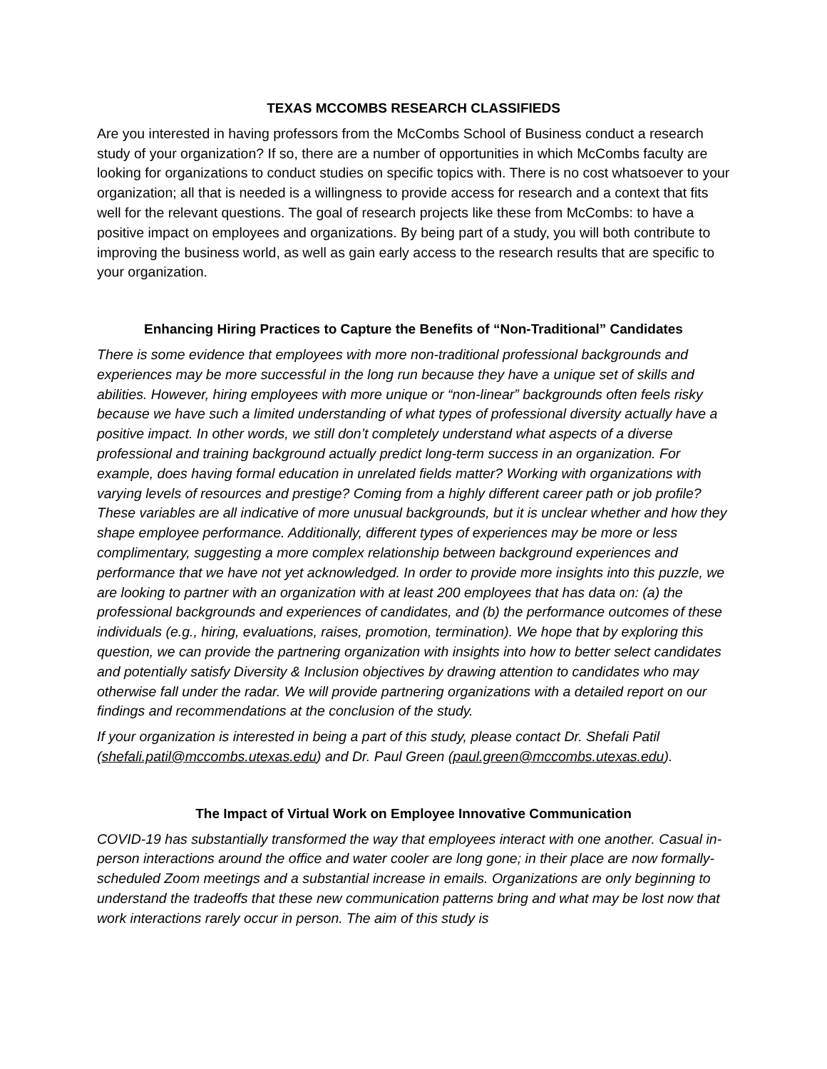TEXAS MCCOMBS RESEARCH CLASSIFIEDS
Are you interested in having professors from the McCombs School of Business conduct a research study of your organization? If so, there are a number of opportunities in which McCombs faculty are looking for organizations to conduct studies on specific topics with. There is no cost whatsoever to your organization; all that is needed is a willingness to provide access for research and a context that fits well for the relevant questions. The goal of research projects like these from McCombs: to have a positive impact on employees and organizations. By being part of a study, you will both contribute to improving the business world, as well as gain early access to the research results that are specific to your organization.
Enhancing Hiring Practices to Capture the Benefits of “Non-Traditional” Candidates
There is some evidence that employees with more non-traditional professional backgrounds and experiences may be more successful in the long run because they have a unique set of skills and abilities. However, hiring employees with more unique or “non-linear” backgrounds often feels risky because we have such a limited understanding of what types of professional diversity actually have a positive impact. In other words, we still don’t completely understand what aspects of a diverse professional and training background actually predict long-term success in an organization. For example, does having formal education in unrelated fields matter? Working with organizations with varying levels of resources and prestige? Coming from a highly different career path or job profile? These variables are all indicative of more unusual backgrounds, but it is unclear whether and how they shape employee performance. Additionally, different types of experiences may be more or less complimentary, suggesting a more complex relationship between background experiences and performance that we have not yet acknowledged. In order to provide more insights into this puzzle, we are looking to partner with an organization with at least 200 employees that has data on: (a) the professional backgrounds and experiences of candidates, and (b) the performance outcomes of these individuals (e.g., hiring, evaluations, raises, promotion, termination). We hope that by exploring this question, we can provide the partnering organization with insights into how to better select candidates and potentially satisfy Diversity & Inclusion objectives by drawing attention to candidates who may otherwise fall under the radar. We will provide partnering organizations with a detailed report on our findings and recommendations at the conclusion of the study.
If your organization is interested in being a part of this study, please contact Dr. Shefali Patil (shefali.patil@mccombs.utexas.edu) and Dr. Paul Green (paul.green@mccombs.utexas.edu).
The Impact of Virtual Work on Employee Innovative Communication
COVID-19 has substantially transformed the way that employees interact with one another. Casual in-person interactions around the office and water cooler are long gone; in their place are now formally-scheduled Zoom meetings and a substantial increase in emails. Organizations are only beginning to understand the tradeoffs that these new communication patterns bring and what may be lost now that work interactions rarely occur in person. The aim of this study is